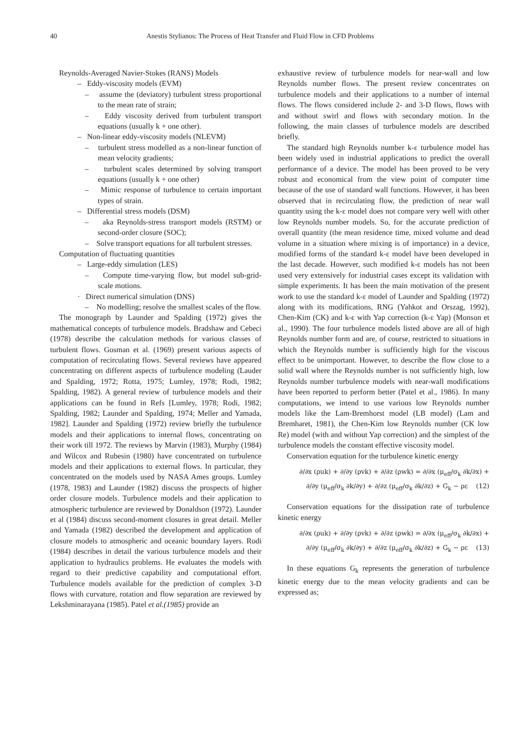40 Anestis Stylianos: The Process of Heat Transfer and Fluid Flow in CFD Problems
Reynolds-Averaged Navier-Stokes (RANS) Models
– Eddy-viscosity models (EVM)
– assume the (deviatory) turbulent stress proportional to the mean rate of strain;
– Eddy viscosity derived from turbulent transport equations (usually k + one other).
– Non-linear eddy-viscosity models (NLEVM)
– turbulent stress modelled as a non-linear function of mean velocity gradients;
– turbulent scales determined by solving transport equations (usually k + one other)
– Mimic response of turbulence to certain important types of strain.
– Differential stress models (DSM)
– aka Reynolds-stress transport models (RSTM) or second-order closure (SOC);
– Solve transport equations for all turbulent stresses.
Computation of fluctuating quantities
– Large-eddy simulation (LES)
– Compute time-varying flow, but model sub-grid-scale motions.
· Direct numerical simulation (DNS)
– No modelling; resolve the smallest scales of the flow.
The monograph by Launder and Spalding (1972) gives the mathematical concepts of turbulence models. Bradshaw and Cebeci (1978) describe the calculation methods for various classes of turbulent flows. Gosman et al. (1969) present various aspects of computation of recirculating flows. Several reviews have appeared concentrating on different aspects of turbulence modeling (Lauder and Spalding, 1972; Rotta, 1975; Lumley, 1978; Rodi, 1982; Spalding, 1982). A general review of turbulence models and their applications can be found in Refs [Lumley, 1978; Rodi, 1982; Spalding, 1982; Launder and Spalding, 1974; Meller and Yamada, 1982]. Launder and Spalding (1972) review briefly the turbulence models and their applications to internal flows, concentrating on their work till 1972. The reviews by Marvin (1983), Murphy (1984) and Wilcox and Rubesin (1980) have concentrated on turbulence models and their applications to external flows. In particular, they concentrated on the models used by NASA Ames groups. Lumley (1978, 1983) and Launder (1982) discuss the prospects of higher order closure models. Turbulence models and their application to atmospheric turbulence are reviewed by Donaldson (1972). Launder et al (1984) discuss second-moment closures in great detail. Meller and Yamada (1982) described the development and application of closure models to atmospheric and oceanic boundary layers. Rodi (1984) describes in detail the various turbulence models and their application to hydraulics problems. He evaluates the models with regard to their predictive capability and computational effort. Turbulence models available for the prediction of complex 3-D flows with curvature, rotation and flow separation are reviewed by Lekshminarayana (1985). Patel et al.(1985) provide an
exhaustive review of turbulence models for near-wall and low Reynolds number flows. The present review concentrates on turbulence models and their applications to a number of internal flows. The flows considered include 2- and 3-D flows, flows with and without swirl and flows with secondary motion. In the following, the main classes of turbulence models are described briefly.
The standard high Reynolds number k-ε turbulence model has been widely used in industrial applications to predict the overall performance of a device. The model has been proved to be very robust and economical from the view point of computer time because of the use of standard wall functions. However, it has been observed that in recirculating flow, the prediction of near wall quantity using the k-ε model does not compare very well with other low Reynolds number models. So, for the accurate prediction of overall quantity (the mean residence time, mixed volume and dead volume in a situation where mixing is of importance) in a device, modified forms of the standard k-ε model have been developed in the last decade. However, such modified k-ε models has not been used very extensively for industrial cases except its validation with simple experiments. It has been the main motivation of the present work to use the standard k-ε model of Launder and Spalding (1972) along with its modifications, RNG (Yahkot and Orszag, 1992), Chen-Kim (CK) and k-ε with Yap correction (k-ε Yap) (Monson et al., 1990). The four turbulence models listed above are all of high Reynolds number form and are, of course, restricted to situations in which the Reynolds number is sufficiently high for the viscous effect to be unimportant. However, to describe the flow close to a solid wall where the Reynolds number is not sufficiently high, low Reynolds number turbulence models with near-wall modifications have been reported to perform better (Patel et al., 1986). In many computations, we intend to use various low Reynolds number models like the Lam-Bremhorst model (LB model) (Lam and Bremharet, 1981), the Chen-Kim low Reynolds number (CK low Re) model (with and without Yap correction) and the simplest of the turbulence models the constant effective viscosity model.
Conservation equation for the turbulence kinetic energy
∂/∂x (ρuk) + ∂/∂y (ρvk) + ∂/∂z (ρwk) = ∂/∂x (μ<sub>eff</sub>/σ<sub>k</sub> ∂k/∂x) +
∂/∂y (μ<sub>eff</sub>/σ<sub>k</sub> ∂k/∂y) + ∂/∂z (μ<sub>eff</sub>/σ<sub>k</sub> ∂k/∂z) + G<sub>k</sub> − ρε (12)
Conservation equations for the dissipation rate of turbulence kinetic energy
∂/∂x (ρuk) + ∂/∂y (ρvk) + ∂/∂z (ρwk) = ∂/∂x (μ<sub>eff</sub>/σ<sub>k</sub> ∂k/∂x) +
∂/∂y (μ<sub>eff</sub>/σ<sub>k</sub> ∂k/∂y) + ∂/∂z (μ<sub>eff</sub>/σ<sub>k</sub> ∂k/∂z) + G<sub>k</sub> − ρε (13)
In these equations G<sub>k</sub> represents the generation of turbulence kinetic energy due to the mean velocity gradients and can be expressed as;